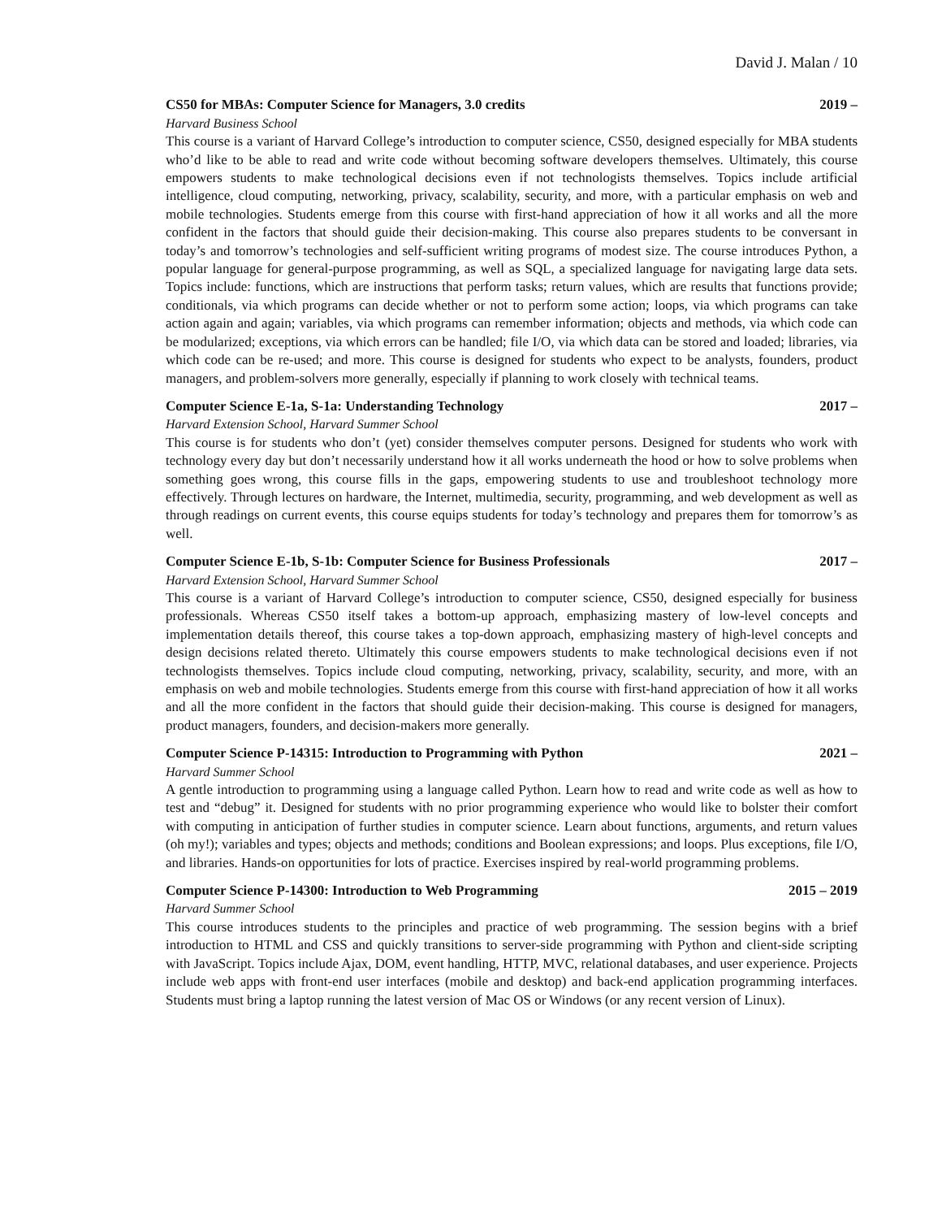David J. Malan / 10
CS50 for MBAs: Computer Science for Managers, 3.0 credits 2019 –
Harvard Business School
This course is a variant of Harvard College’s introduction to computer science, CS50, designed especially for MBA students who’d like to be able to read and write code without becoming software developers themselves. Ultimately, this course empowers students to make technological decisions even if not technologists themselves. Topics include artificial intelligence, cloud computing, networking, privacy, scalability, security, and more, with a particular emphasis on web and mobile technologies. Students emerge from this course with first-hand appreciation of how it all works and all the more confident in the factors that should guide their decision-making. This course also prepares students to be conversant in today’s and tomorrow’s technologies and self-sufficient writing programs of modest size. The course introduces Python, a popular language for general-purpose programming, as well as SQL, a specialized language for navigating large data sets. Topics include: functions, which are instructions that perform tasks; return values, which are results that functions provide; conditionals, via which programs can decide whether or not to perform some action; loops, via which programs can take action again and again; variables, via which programs can remember information; objects and methods, via which code can be modularized; exceptions, via which errors can be handled; file I/O, via which data can be stored and loaded; libraries, via which code can be re-used; and more. This course is designed for students who expect to be analysts, founders, product managers, and problem-solvers more generally, especially if planning to work closely with technical teams.
Computer Science E-1a, S-1a: Understanding Technology 2017 –
Harvard Extension School, Harvard Summer School
This course is for students who don’t (yet) consider themselves computer persons. Designed for students who work with technology every day but don’t necessarily understand how it all works underneath the hood or how to solve problems when something goes wrong, this course fills in the gaps, empowering students to use and troubleshoot technology more effectively. Through lectures on hardware, the Internet, multimedia, security, programming, and web development as well as through readings on current events, this course equips students for today’s technology and prepares them for tomorrow’s as well.
Computer Science E-1b, S-1b: Computer Science for Business Professionals 2017 –
Harvard Extension School, Harvard Summer School
This course is a variant of Harvard College’s introduction to computer science, CS50, designed especially for business professionals. Whereas CS50 itself takes a bottom-up approach, emphasizing mastery of low-level concepts and implementation details thereof, this course takes a top-down approach, emphasizing mastery of high-level concepts and design decisions related thereto. Ultimately this course empowers students to make technological decisions even if not technologists themselves. Topics include cloud computing, networking, privacy, scalability, security, and more, with an emphasis on web and mobile technologies. Students emerge from this course with first-hand appreciation of how it all works and all the more confident in the factors that should guide their decision-making. This course is designed for managers, product managers, founders, and decision-makers more generally.
Computer Science P-14315: Introduction to Programming with Python 2021 –
Harvard Summer School
A gentle introduction to programming using a language called Python. Learn how to read and write code as well as how to test and “debug” it. Designed for students with no prior programming experience who would like to bolster their comfort with computing in anticipation of further studies in computer science. Learn about functions, arguments, and return values (oh my!); variables and types; objects and methods; conditions and Boolean expressions; and loops. Plus exceptions, file I/O, and libraries. Hands-on opportunities for lots of practice. Exercises inspired by real-world programming problems.
Computer Science P-14300: Introduction to Web Programming 2015 – 2019
Harvard Summer School
This course introduces students to the principles and practice of web programming. The session begins with a brief introduction to HTML and CSS and quickly transitions to server-side programming with Python and client-side scripting with JavaScript. Topics include Ajax, DOM, event handling, HTTP, MVC, relational databases, and user experience. Projects include web apps with front-end user interfaces (mobile and desktop) and back-end application programming interfaces. Students must bring a laptop running the latest version of Mac OS or Windows (or any recent version of Linux).